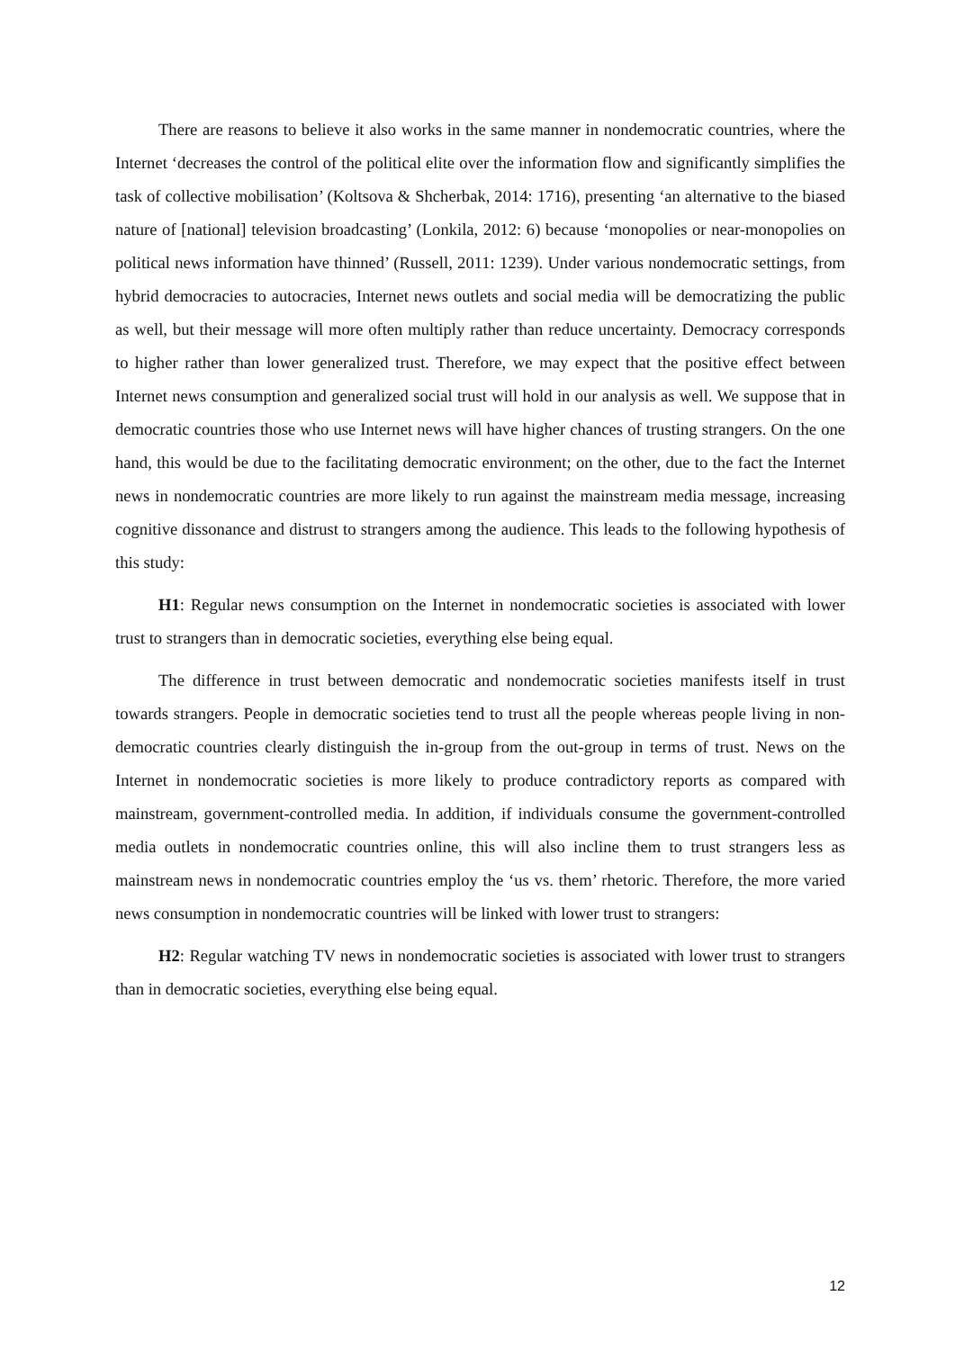There are reasons to believe it also works in the same manner in nondemocratic countries, where the Internet ‘decreases the control of the political elite over the information flow and significantly simplifies the task of collective mobilisation’ (Koltsova & Shcherbak, 2014: 1716), presenting ‘an alternative to the biased nature of [national] television broadcasting’ (Lonkila, 2012: 6) because ‘monopolies or near-monopolies on political news information have thinned’ (Russell, 2011: 1239). Under various nondemocratic settings, from hybrid democracies to autocracies, Internet news outlets and social media will be democratizing the public as well, but their message will more often multiply rather than reduce uncertainty. Democracy corresponds to higher rather than lower generalized trust. Therefore, we may expect that the positive effect between Internet news consumption and generalized social trust will hold in our analysis as well. We suppose that in democratic countries those who use Internet news will have higher chances of trusting strangers. On the one hand, this would be due to the facilitating democratic environment; on the other, due to the fact the Internet news in nondemocratic countries are more likely to run against the mainstream media message, increasing cognitive dissonance and distrust to strangers among the audience. This leads to the following hypothesis of this study:
H1: Regular news consumption on the Internet in nondemocratic societies is associated with lower trust to strangers than in democratic societies, everything else being equal.
The difference in trust between democratic and nondemocratic societies manifests itself in trust towards strangers. People in democratic societies tend to trust all the people whereas people living in non-democratic countries clearly distinguish the in-group from the out-group in terms of trust. News on the Internet in nondemocratic societies is more likely to produce contradictory reports as compared with mainstream, government-controlled media. In addition, if individuals consume the government-controlled media outlets in nondemocratic countries online, this will also incline them to trust strangers less as mainstream news in nondemocratic countries employ the ‘us vs. them’ rhetoric. Therefore, the more varied news consumption in nondemocratic countries will be linked with lower trust to strangers:
H2: Regular watching TV news in nondemocratic societies is associated with lower trust to strangers than in democratic societies, everything else being equal.
12